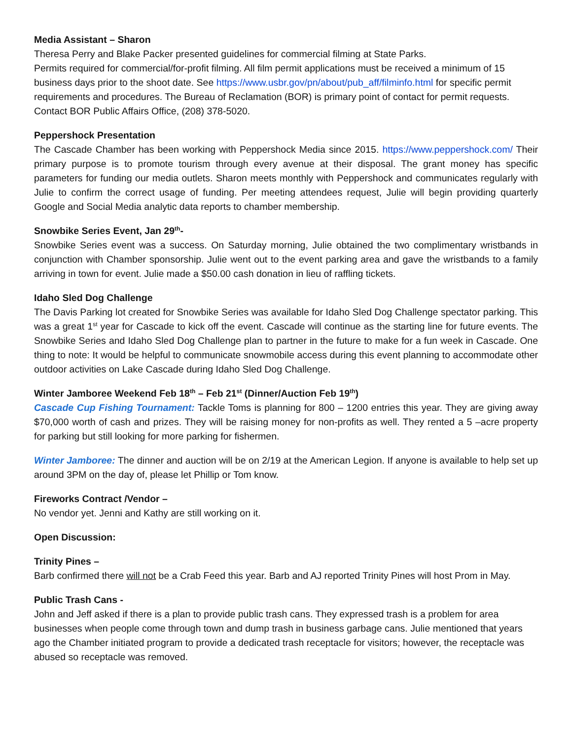Media Assistant – Sharon
Theresa Perry and Blake Packer presented guidelines for commercial filming at State Parks.
Permits required for commercial/for-profit filming. All film permit applications must be received a minimum of 15 business days prior to the shoot date. See https://www.usbr.gov/pn/about/pub_aff/filminfo.html for specific permit requirements and procedures. The Bureau of Reclamation (BOR) is primary point of contact for permit requests. Contact BOR Public Affairs Office, (208) 378-5020.
Peppershock Presentation
The Cascade Chamber has been working with Peppershock Media since 2015. https://www.peppershock.com/ Their primary purpose is to promote tourism through every avenue at their disposal. The grant money has specific parameters for funding our media outlets. Sharon meets monthly with Peppershock and communicates regularly with Julie to confirm the correct usage of funding. Per meeting attendees request, Julie will begin providing quarterly Google and Social Media analytic data reports to chamber membership.
Snowbike Series Event, Jan 29<sup>th</sup>-
Snowbike Series event was a success. On Saturday morning, Julie obtained the two complimentary wristbands in conjunction with Chamber sponsorship. Julie went out to the event parking area and gave the wristbands to a family arriving in town for event. Julie made a $50.00 cash donation in lieu of raffling tickets.
Idaho Sled Dog Challenge
The Davis Parking lot created for Snowbike Series was available for Idaho Sled Dog Challenge spectator parking. This was a great 1<sup>st</sup> year for Cascade to kick off the event. Cascade will continue as the starting line for future events. The Snowbike Series and Idaho Sled Dog Challenge plan to partner in the future to make for a fun week in Cascade. One thing to note: It would be helpful to communicate snowmobile access during this event planning to accommodate other outdoor activities on Lake Cascade during Idaho Sled Dog Challenge.
Winter Jamboree Weekend Feb 18<sup>th</sup> – Feb 21<sup>st</sup> (Dinner/Auction Feb 19<sup>th</sup>)
Cascade Cup Fishing Tournament: Tackle Toms is planning for 800 – 1200 entries this year. They are giving away $70,000 worth of cash and prizes. They will be raising money for non-profits as well. They rented a 5 –acre property for parking but still looking for more parking for fishermen.
Winter Jamboree: The dinner and auction will be on 2/19 at the American Legion. If anyone is available to help set up around 3PM on the day of, please let Phillip or Tom know.
Fireworks Contract /Vendor –
No vendor yet. Jenni and Kathy are still working on it.
Open Discussion:
Trinity Pines –
Barb confirmed there will not be a Crab Feed this year. Barb and AJ reported Trinity Pines will host Prom in May.
Public Trash Cans -
John and Jeff asked if there is a plan to provide public trash cans. They expressed trash is a problem for area businesses when people come through town and dump trash in business garbage cans. Julie mentioned that years ago the Chamber initiated program to provide a dedicated trash receptacle for visitors; however, the receptacle was abused so receptacle was removed.